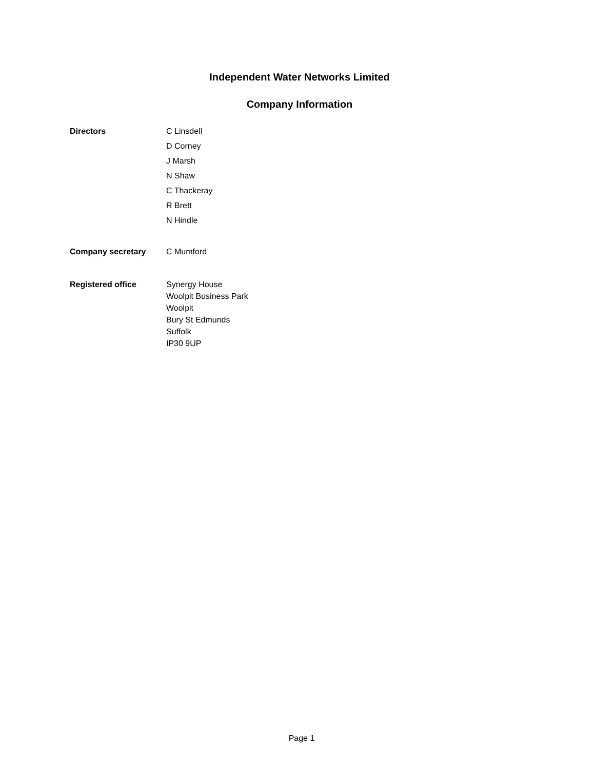Independent Water Networks Limited
Company Information
Directors
C Linsdell
D Corney
J Marsh
N Shaw
C Thackeray
R Brett
N Hindle
Company secretary C Mumford
Registered office
Synergy House
Woolpit Business Park
Woolpit
Bury St Edmunds
Suffolk
IP30 9UP
Page 1